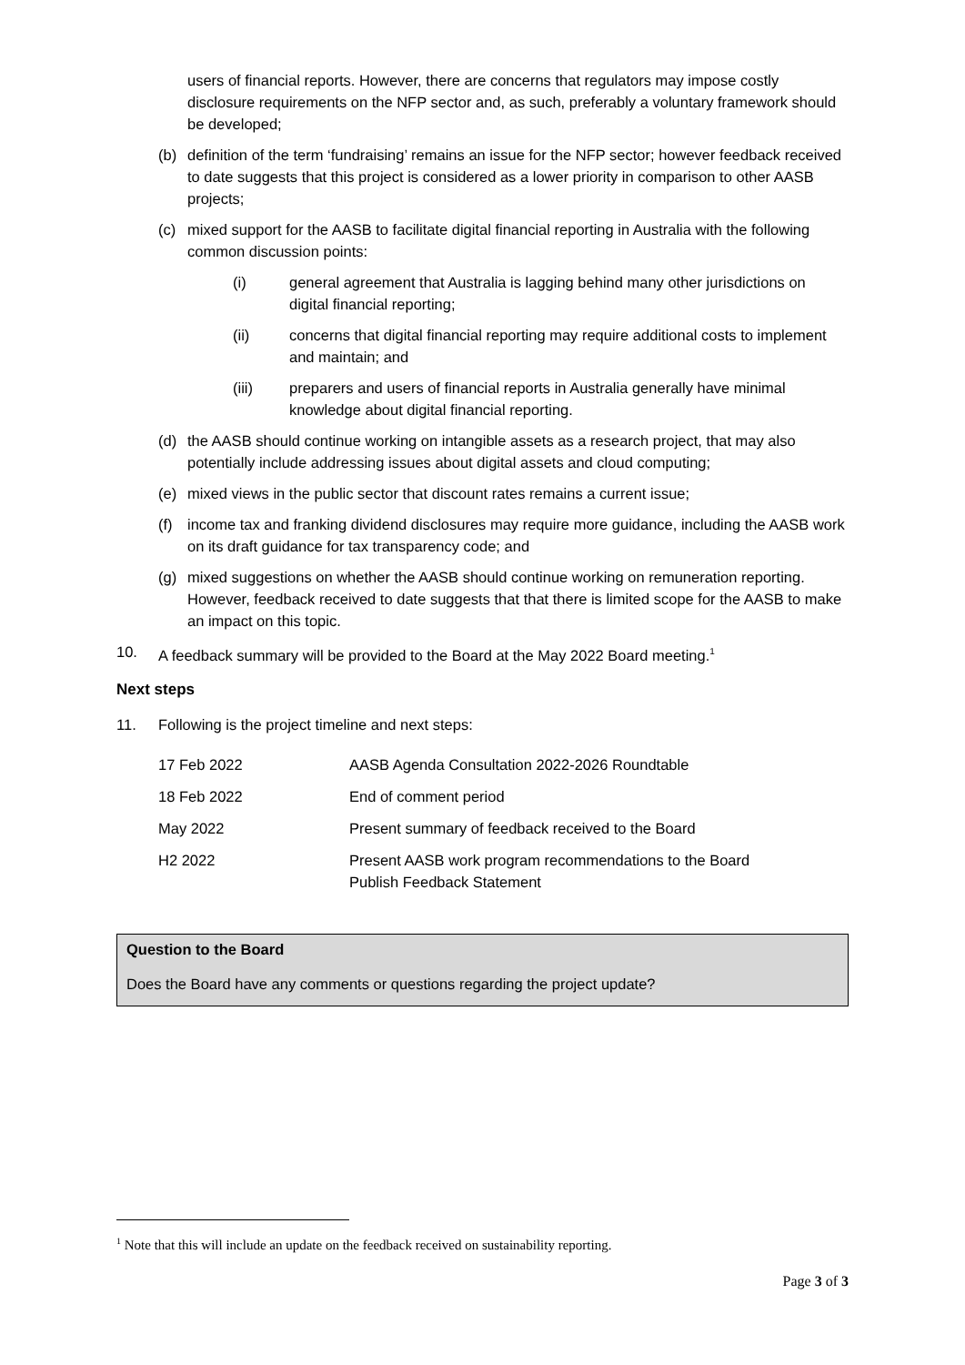users of financial reports. However, there are concerns that regulators may impose costly disclosure requirements on the NFP sector and, as such, preferably a voluntary framework should be developed;
(b) definition of the term ‘fundraising’ remains an issue for the NFP sector; however feedback received to date suggests that this project is considered as a lower priority in comparison to other AASB projects;
(c) mixed support for the AASB to facilitate digital financial reporting in Australia with the following common discussion points:
(i) general agreement that Australia is lagging behind many other jurisdictions on digital financial reporting;
(ii) concerns that digital financial reporting may require additional costs to implement and maintain; and
(iii) preparers and users of financial reports in Australia generally have minimal knowledge about digital financial reporting.
(d) the AASB should continue working on intangible assets as a research project, that may also potentially include addressing issues about digital assets and cloud computing;
(e) mixed views in the public sector that discount rates remains a current issue;
(f) income tax and franking dividend disclosures may require more guidance, including the AASB work on its draft guidance for tax transparency code; and
(g) mixed suggestions on whether the AASB should continue working on remuneration reporting. However, feedback received to date suggests that that there is limited scope for the AASB to make an impact on this topic.
10. A feedback summary will be provided to the Board at the May 2022 Board meeting.<sup>1</sup>
Next steps
11. Following is the project timeline and next steps:
| 17 Feb 2022 | AASB Agenda Consultation 2022-2026 Roundtable |
| 18 Feb 2022 | End of comment period |
| May 2022 | Present summary of feedback received to the Board |
| H2 2022 | Present AASB work program recommendations to the Board Publish Feedback Statement |
Question to the Board
Does the Board have any comments or questions regarding the project update?
<sup>1</sup> Note that this will include an update on the feedback received on sustainability reporting.
Page 3 of 3